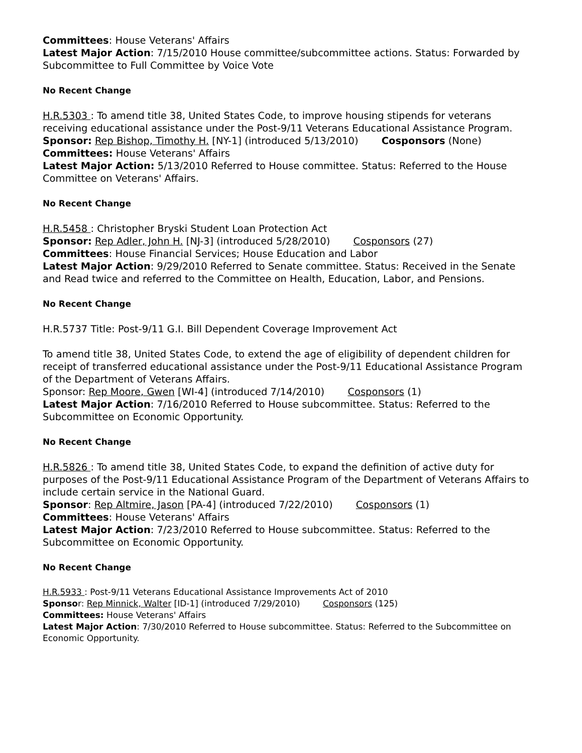Committees: House Veterans' Affairs
Latest Major Action: 7/15/2010 House committee/subcommittee actions. Status: Forwarded by Subcommittee to Full Committee by Voice Vote
No Recent Change
H.R.5303 : To amend title 38, United States Code, to improve housing stipends for veterans receiving educational assistance under the Post-9/11 Veterans Educational Assistance Program.
Sponsor: Rep Bishop, Timothy H. [NY-1] (introduced 5/13/2010) Cosponsors (None)
Committees: House Veterans' Affairs
Latest Major Action: 5/13/2010 Referred to House committee. Status: Referred to the House Committee on Veterans' Affairs.
No Recent Change
H.R.5458 : Christopher Bryski Student Loan Protection Act
Sponsor: Rep Adler, John H. [NJ-3] (introduced 5/28/2010) Cosponsors (27)
Committees: House Financial Services; House Education and Labor
Latest Major Action: 9/29/2010 Referred to Senate committee. Status: Received in the Senate and Read twice and referred to the Committee on Health, Education, Labor, and Pensions.
No Recent Change
H.R.5737 Title: Post-9/11 G.I. Bill Dependent Coverage Improvement Act
To amend title 38, United States Code, to extend the age of eligibility of dependent children for receipt of transferred educational assistance under the Post-9/11 Educational Assistance Program of the Department of Veterans Affairs.
Sponsor: Rep Moore, Gwen [WI-4] (introduced 7/14/2010) Cosponsors (1)
Latest Major Action: 7/16/2010 Referred to House subcommittee. Status: Referred to the Subcommittee on Economic Opportunity.
No Recent Change
H.R.5826 : To amend title 38, United States Code, to expand the definition of active duty for purposes of the Post-9/11 Educational Assistance Program of the Department of Veterans Affairs to include certain service in the National Guard.
Sponsor: Rep Altmire, Jason [PA-4] (introduced 7/22/2010) Cosponsors (1)
Committees: House Veterans' Affairs
Latest Major Action: 7/23/2010 Referred to House subcommittee. Status: Referred to the Subcommittee on Economic Opportunity.
No Recent Change
H.R.5933 : Post-9/11 Veterans Educational Assistance Improvements Act of 2010
Sponsor: Rep Minnick, Walter [ID-1] (introduced 7/29/2010) Cosponsors (125)
Committees: House Veterans' Affairs
Latest Major Action: 7/30/2010 Referred to House subcommittee. Status: Referred to the Subcommittee on Economic Opportunity.